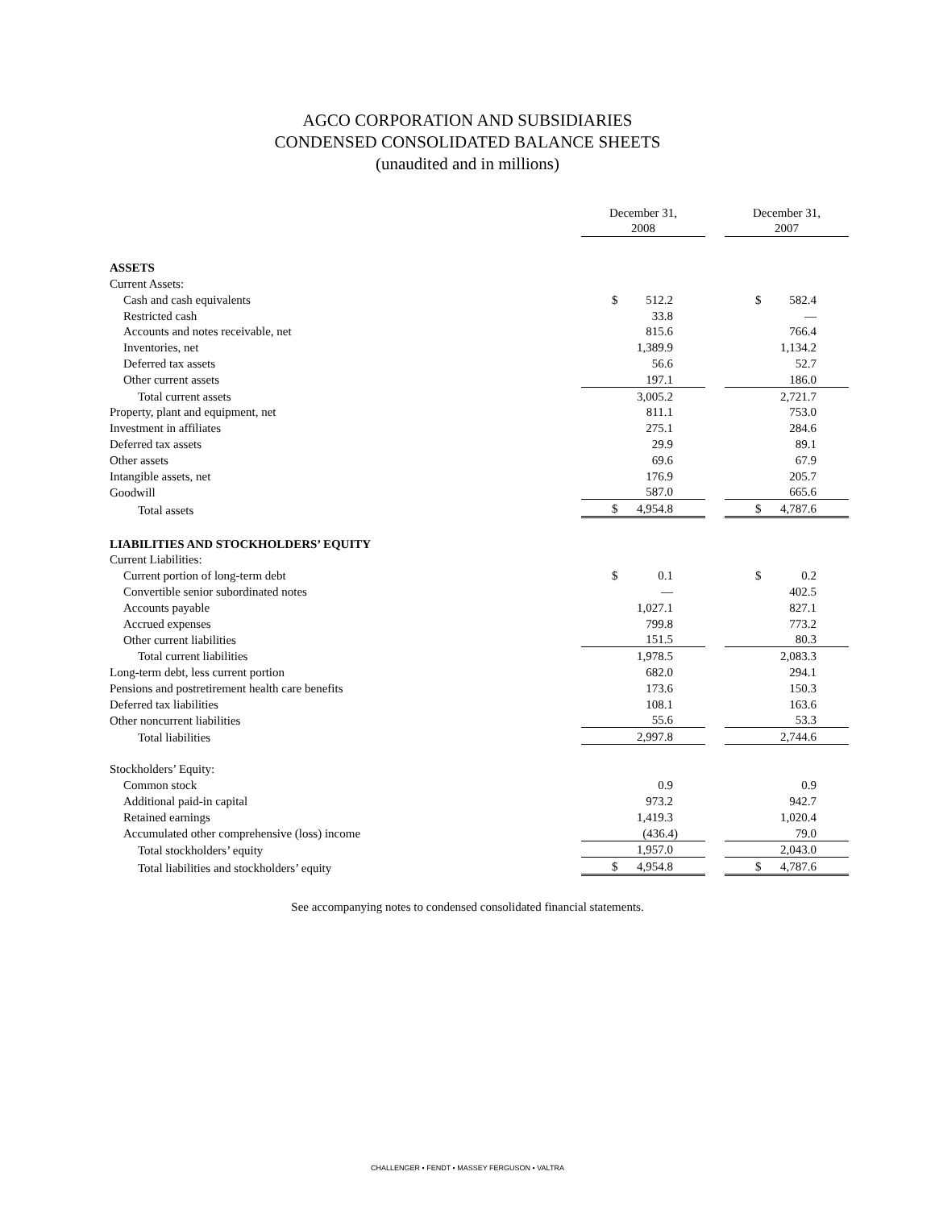AGCO CORPORATION AND SUBSIDIARIES
CONDENSED CONSOLIDATED BALANCE SHEETS
(unaudited and in millions)
| | December 31, 2008 | | December 31, 2007 |
| --- | --- | --- | --- |
| ASSETS | | | |
| Current Assets: | | | |
| Cash and cash equivalents | $ 512.2 | | $ 582.4 |
| Restricted cash | 33.8 | | — |
| Accounts and notes receivable, net | 815.6 | | 766.4 |
| Inventories, net | 1,389.9 | | 1,134.2 |
| Deferred tax assets | 56.6 | | 52.7 |
| Other current assets | 197.1 | | 186.0 |
| Total current assets | 3,005.2 | | 2,721.7 |
| Property, plant and equipment, net | 811.1 | | 753.0 |
| Investment in affiliates | 275.1 | | 284.6 |
| Deferred tax assets | 29.9 | | 89.1 |
| Other assets | 69.6 | | 67.9 |
| Intangible assets, net | 176.9 | | 205.7 |
| Goodwill | 587.0 | | 665.6 |
| Total assets | $ 4,954.8 | | $ 4,787.6 |
| LIABILITIES AND STOCKHOLDERS’ EQUITY | | | |
| Current Liabilities: | | | |
| Current portion of long-term debt | $ 0.1 | | $ 0.2 |
| Convertible senior subordinated notes | — | | 402.5 |
| Accounts payable | 1,027.1 | | 827.1 |
| Accrued expenses | 799.8 | | 773.2 |
| Other current liabilities | 151.5 | | 80.3 |
| Total current liabilities | 1,978.5 | | 2,083.3 |
| Long-term debt, less current portion | 682.0 | | 294.1 |
| Pensions and postretirement health care benefits | 173.6 | | 150.3 |
| Deferred tax liabilities | 108.1 | | 163.6 |
| Other noncurrent liabilities | 55.6 | | 53.3 |
| Total liabilities | 2,997.8 | | 2,744.6 |
| Stockholders’ Equity: | | | |
| Common stock | 0.9 | | 0.9 |
| Additional paid-in capital | 973.2 | | 942.7 |
| Retained earnings | 1,419.3 | | 1,020.4 |
| Accumulated other comprehensive (loss) income | (436.4) | | 79.0 |
| Total stockholders’ equity | 1,957.0 | | 2,043.0 |
| Total liabilities and stockholders’ equity | $ 4,954.8 | | $ 4,787.6 |
See accompanying notes to condensed consolidated financial statements.
CHALLENGER • FENDT • MASSEY FERGUSON • VALTRA